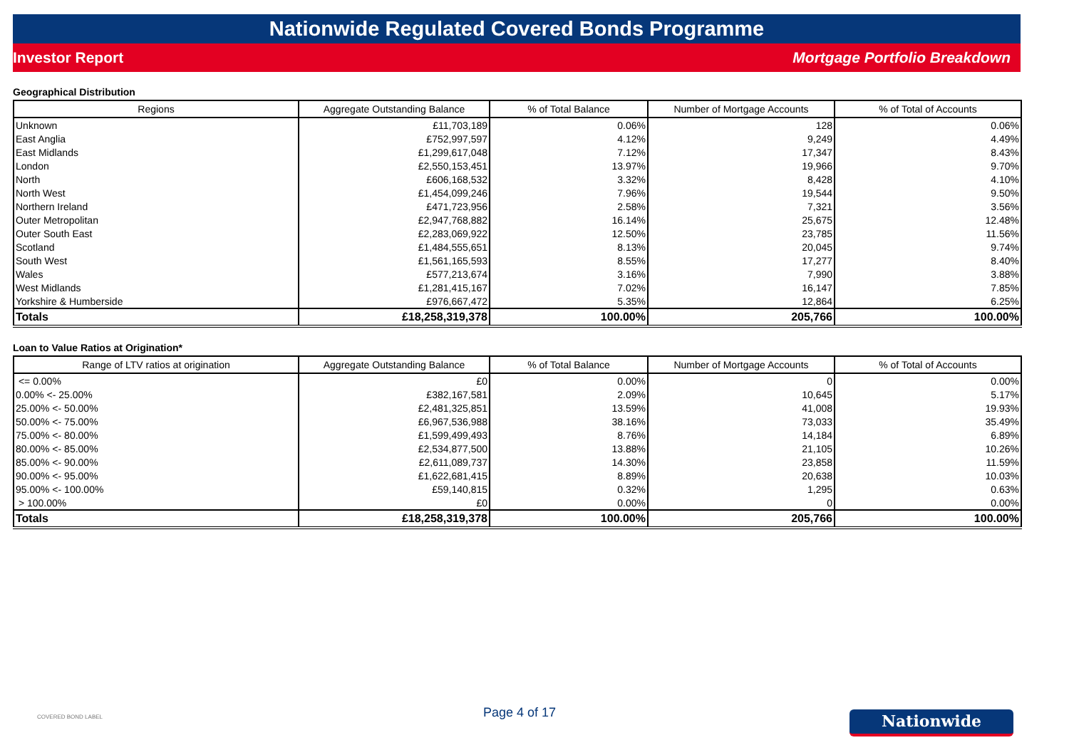Nationwide Regulated Covered Bonds Programme
Investor Report Mortgage Portfolio Breakdown
Geographical Distribution
| Regions | Aggregate Outstanding Balance | % of Total Balance | Number of Mortgage Accounts | % of Total of Accounts |
| --- | --- | --- | --- | --- |
| Unknown | £11,703,189 | 0.06% | 128 | 0.06% |
| East Anglia | £752,997,597 | 4.12% | 9,249 | 4.49% |
| East Midlands | £1,299,617,048 | 7.12% | 17,347 | 8.43% |
| London | £2,550,153,451 | 13.97% | 19,966 | 9.70% |
| North | £606,168,532 | 3.32% | 8,428 | 4.10% |
| North West | £1,454,099,246 | 7.96% | 19,544 | 9.50% |
| Northern Ireland | £471,723,956 | 2.58% | 7,321 | 3.56% |
| Outer Metropolitan | £2,947,768,882 | 16.14% | 25,675 | 12.48% |
| Outer South East | £2,283,069,922 | 12.50% | 23,785 | 11.56% |
| Scotland | £1,484,555,651 | 8.13% | 20,045 | 9.74% |
| South West | £1,561,165,593 | 8.55% | 17,277 | 8.40% |
| Wales | £577,213,674 | 3.16% | 7,990 | 3.88% |
| West Midlands | £1,281,415,167 | 7.02% | 16,147 | 7.85% |
| Yorkshire & Humberside | £976,667,472 | 5.35% | 12,864 | 6.25% |
| Totals | £18,258,319,378 | 100.00% | 205,766 | 100.00% |
Loan to Value Ratios at Origination*
| Range of LTV ratios at origination | Aggregate Outstanding Balance | % of Total Balance | Number of Mortgage Accounts | % of Total of Accounts |
| --- | --- | --- | --- | --- |
| <= 0.00% | £0 | 0.00% | 0 | 0.00% |
| 0.00% <- 25.00% | £382,167,581 | 2.09% | 10,645 | 5.17% |
| 25.00% <- 50.00% | £2,481,325,851 | 13.59% | 41,008 | 19.93% |
| 50.00% <- 75.00% | £6,967,536,988 | 38.16% | 73,033 | 35.49% |
| 75.00% <- 80.00% | £1,599,499,493 | 8.76% | 14,184 | 6.89% |
| 80.00% <- 85.00% | £2,534,877,500 | 13.88% | 21,105 | 10.26% |
| 85.00% <- 90.00% | £2,611,089,737 | 14.30% | 23,858 | 11.59% |
| 90.00% <- 95.00% | £1,622,681,415 | 8.89% | 20,638 | 10.03% |
| 95.00% <- 100.00% | £59,140,815 | 0.32% | 1,295 | 0.63% |
| > 100.00% | £0 | 0.00% | 0 | 0.00% |
| Totals | £18,258,319,378 | 100.00% | 205,766 | 100.00% |
COVERED BOND LABEL
Page 4 of 17
Nationwide